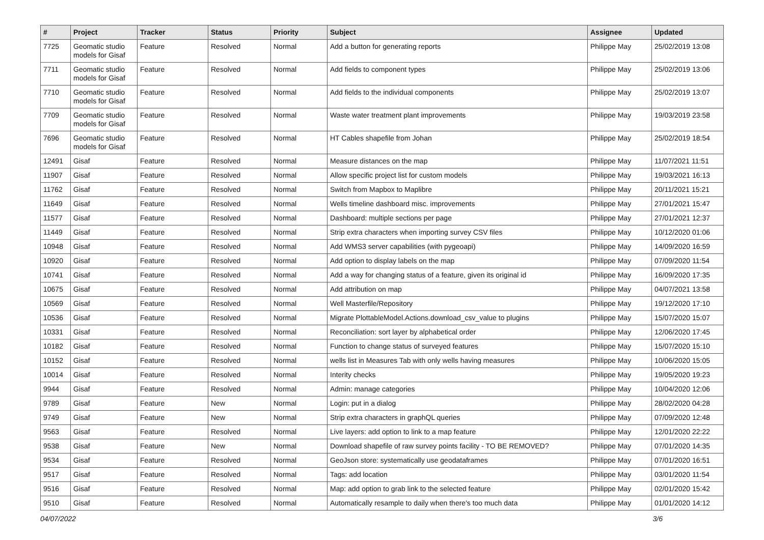| # | Project | Tracker | Status | Priority | Subject | Assignee | Updated |
| --- | --- | --- | --- | --- | --- | --- | --- |
| 7725 | Geomatic studio models for Gisaf | Feature | Resolved | Normal | Add a button for generating reports | Philippe May | 25/02/2019 13:08 |
| 7711 | Geomatic studio models for Gisaf | Feature | Resolved | Normal | Add fields to component types | Philippe May | 25/02/2019 13:06 |
| 7710 | Geomatic studio models for Gisaf | Feature | Resolved | Normal | Add fields to the individual components | Philippe May | 25/02/2019 13:07 |
| 7709 | Geomatic studio models for Gisaf | Feature | Resolved | Normal | Waste water treatment plant improvements | Philippe May | 19/03/2019 23:58 |
| 7696 | Geomatic studio models for Gisaf | Feature | Resolved | Normal | HT Cables shapefile from Johan | Philippe May | 25/02/2019 18:54 |
| 12491 | Gisaf | Feature | Resolved | Normal | Measure distances on the map | Philippe May | 11/07/2021 11:51 |
| 11907 | Gisaf | Feature | Resolved | Normal | Allow specific project list for custom models | Philippe May | 19/03/2021 16:13 |
| 11762 | Gisaf | Feature | Resolved | Normal | Switch from Mapbox to Maplibre | Philippe May | 20/11/2021 15:21 |
| 11649 | Gisaf | Feature | Resolved | Normal | Wells timeline dashboard misc. improvements | Philippe May | 27/01/2021 15:47 |
| 11577 | Gisaf | Feature | Resolved | Normal | Dashboard: multiple sections per page | Philippe May | 27/01/2021 12:37 |
| 11449 | Gisaf | Feature | Resolved | Normal | Strip extra characters when importing survey CSV files | Philippe May | 10/12/2020 01:06 |
| 10948 | Gisaf | Feature | Resolved | Normal | Add WMS3 server capabilities (with pygeoapi) | Philippe May | 14/09/2020 16:59 |
| 10920 | Gisaf | Feature | Resolved | Normal | Add option to display labels on the map | Philippe May | 07/09/2020 11:54 |
| 10741 | Gisaf | Feature | Resolved | Normal | Add a way for changing status of a feature, given its original id | Philippe May | 16/09/2020 17:35 |
| 10675 | Gisaf | Feature | Resolved | Normal | Add attribution on map | Philippe May | 04/07/2021 13:58 |
| 10569 | Gisaf | Feature | Resolved | Normal | Well Masterfile/Repository | Philippe May | 19/12/2020 17:10 |
| 10536 | Gisaf | Feature | Resolved | Normal | Migrate PlottableModel.Actions.download_csv_value to plugins | Philippe May | 15/07/2020 15:07 |
| 10331 | Gisaf | Feature | Resolved | Normal | Reconciliation: sort layer by alphabetical order | Philippe May | 12/06/2020 17:45 |
| 10182 | Gisaf | Feature | Resolved | Normal | Function to change status of surveyed features | Philippe May | 15/07/2020 15:10 |
| 10152 | Gisaf | Feature | Resolved | Normal | wells list in Measures Tab with only wells having measures | Philippe May | 10/06/2020 15:05 |
| 10014 | Gisaf | Feature | Resolved | Normal | Interity checks | Philippe May | 19/05/2020 19:23 |
| 9944 | Gisaf | Feature | Resolved | Normal | Admin: manage categories | Philippe May | 10/04/2020 12:06 |
| 9789 | Gisaf | Feature | New | Normal | Login: put in a dialog | Philippe May | 28/02/2020 04:28 |
| 9749 | Gisaf | Feature | New | Normal | Strip extra characters in graphQL queries | Philippe May | 07/09/2020 12:48 |
| 9563 | Gisaf | Feature | Resolved | Normal | Live layers: add option to link to a map feature | Philippe May | 12/01/2020 22:22 |
| 9538 | Gisaf | Feature | New | Normal | Download shapefile of raw survey points facility - TO BE REMOVED? | Philippe May | 07/01/2020 14:35 |
| 9534 | Gisaf | Feature | Resolved | Normal | GeoJson store: systematically use geodataframes | Philippe May | 07/01/2020 16:51 |
| 9517 | Gisaf | Feature | Resolved | Normal | Tags: add location | Philippe May | 03/01/2020 11:54 |
| 9516 | Gisaf | Feature | Resolved | Normal | Map: add option to grab link to the selected feature | Philippe May | 02/01/2020 15:42 |
| 9510 | Gisaf | Feature | Resolved | Normal | Automatically resample to daily when there's too much data | Philippe May | 01/01/2020 14:12 |
04/07/2022 3/6